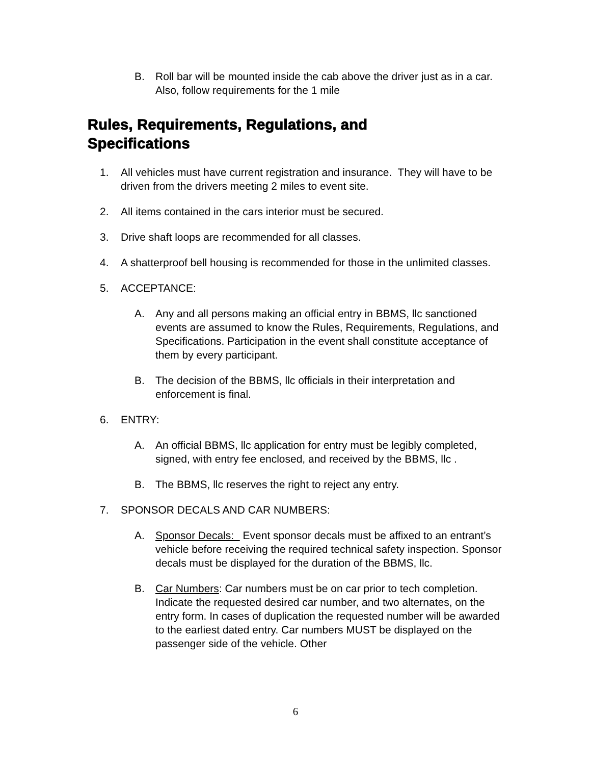B. Roll bar will be mounted inside the cab above the driver just as in a car. Also, follow requirements for the 1 mile
Rules, Requirements, Regulations, and
Specifications
1. All vehicles must have current registration and insurance. They will have to be driven from the drivers meeting 2 miles to event site.
2. All items contained in the cars interior must be secured.
3. Drive shaft loops are recommended for all classes.
4. A shatterproof bell housing is recommended for those in the unlimited classes.
5. ACCEPTANCE:
A. Any and all persons making an official entry in BBMS, llc sanctioned events are assumed to know the Rules, Requirements, Regulations, and Specifications. Participation in the event shall constitute acceptance of them by every participant.
B. The decision of the BBMS, llc officials in their interpretation and enforcement is final.
6. ENTRY:
A. An official BBMS, llc application for entry must be legibly completed, signed, with entry fee enclosed, and received by the BBMS, llc .
B. The BBMS, llc reserves the right to reject any entry.
7. SPONSOR DECALS AND CAR NUMBERS:
A. Sponsor Decals: Event sponsor decals must be affixed to an entrant’s vehicle before receiving the required technical safety inspection. Sponsor decals must be displayed for the duration of the BBMS, llc.
B. Car Numbers: Car numbers must be on car prior to tech completion. Indicate the requested desired car number, and two alternates, on the entry form. In cases of duplication the requested number will be awarded to the earliest dated entry. Car numbers MUST be displayed on the passenger side of the vehicle. Other
6